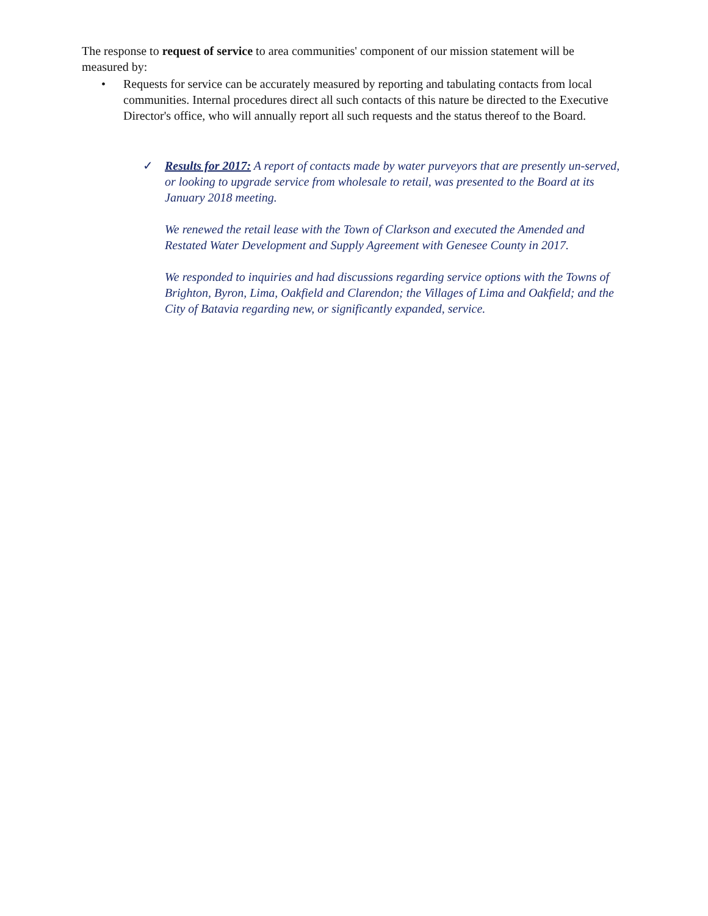The response to request of service to area communities' component of our mission statement will be measured by:
• Requests for service can be accurately measured by reporting and tabulating contacts from local communities. Internal procedures direct all such contacts of this nature be directed to the Executive Director's office, who will annually report all such requests and the status thereof to the Board.
✓ Results for 2017: A report of contacts made by water purveyors that are presently un-served, or looking to upgrade service from wholesale to retail, was presented to the Board at its January 2018 meeting.
We renewed the retail lease with the Town of Clarkson and executed the Amended and Restated Water Development and Supply Agreement with Genesee County in 2017.
We responded to inquiries and had discussions regarding service options with the Towns of Brighton, Byron, Lima, Oakfield and Clarendon; the Villages of Lima and Oakfield; and the City of Batavia regarding new, or significantly expanded, service.